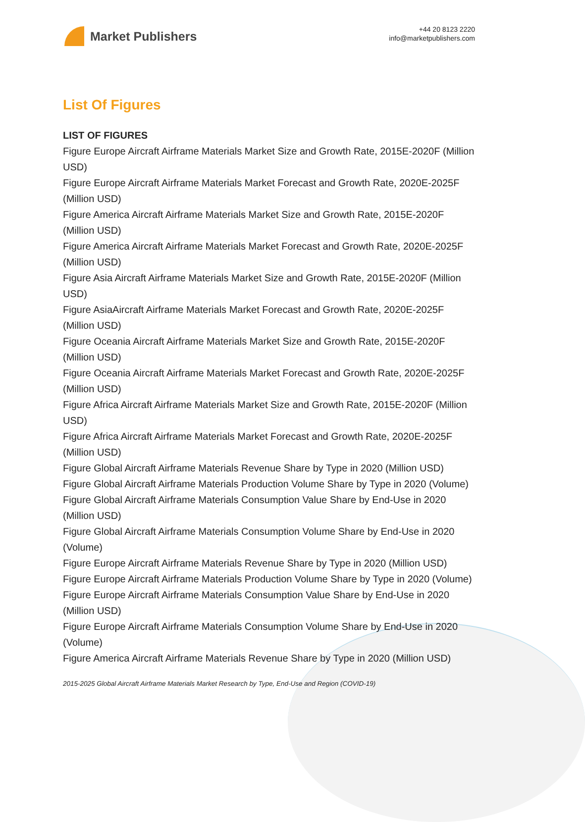Market Publishers
+44 20 8123 2220
info@marketpublishers.com
List Of Figures
LIST OF FIGURES
Figure Europe Aircraft Airframe Materials Market Size and Growth Rate, 2015E-2020F (Million USD)
Figure Europe Aircraft Airframe Materials Market Forecast and Growth Rate, 2020E-2025F (Million USD)
Figure America Aircraft Airframe Materials Market Size and Growth Rate, 2015E-2020F (Million USD)
Figure America Aircraft Airframe Materials Market Forecast and Growth Rate, 2020E-2025F (Million USD)
Figure Asia Aircraft Airframe Materials Market Size and Growth Rate, 2015E-2020F (Million USD)
Figure AsiaAircraft Airframe Materials Market Forecast and Growth Rate, 2020E-2025F (Million USD)
Figure Oceania Aircraft Airframe Materials Market Size and Growth Rate, 2015E-2020F (Million USD)
Figure Oceania Aircraft Airframe Materials Market Forecast and Growth Rate, 2020E-2025F (Million USD)
Figure Africa Aircraft Airframe Materials Market Size and Growth Rate, 2015E-2020F (Million USD)
Figure Africa Aircraft Airframe Materials Market Forecast and Growth Rate, 2020E-2025F (Million USD)
Figure Global Aircraft Airframe Materials Revenue Share by Type in 2020 (Million USD)
Figure Global Aircraft Airframe Materials Production Volume Share by Type in 2020 (Volume)
Figure Global Aircraft Airframe Materials Consumption Value Share by End-Use in 2020 (Million USD)
Figure Global Aircraft Airframe Materials Consumption Volume Share by End-Use in 2020 (Volume)
Figure Europe Aircraft Airframe Materials Revenue Share by Type in 2020 (Million USD)
Figure Europe Aircraft Airframe Materials Production Volume Share by Type in 2020 (Volume)
Figure Europe Aircraft Airframe Materials Consumption Value Share by End-Use in 2020 (Million USD)
Figure Europe Aircraft Airframe Materials Consumption Volume Share by End-Use in 2020 (Volume)
Figure America Aircraft Airframe Materials Revenue Share by Type in 2020 (Million USD)
2015-2025 Global Aircraft Airframe Materials Market Research by Type, End-Use and Region (COVID-19)